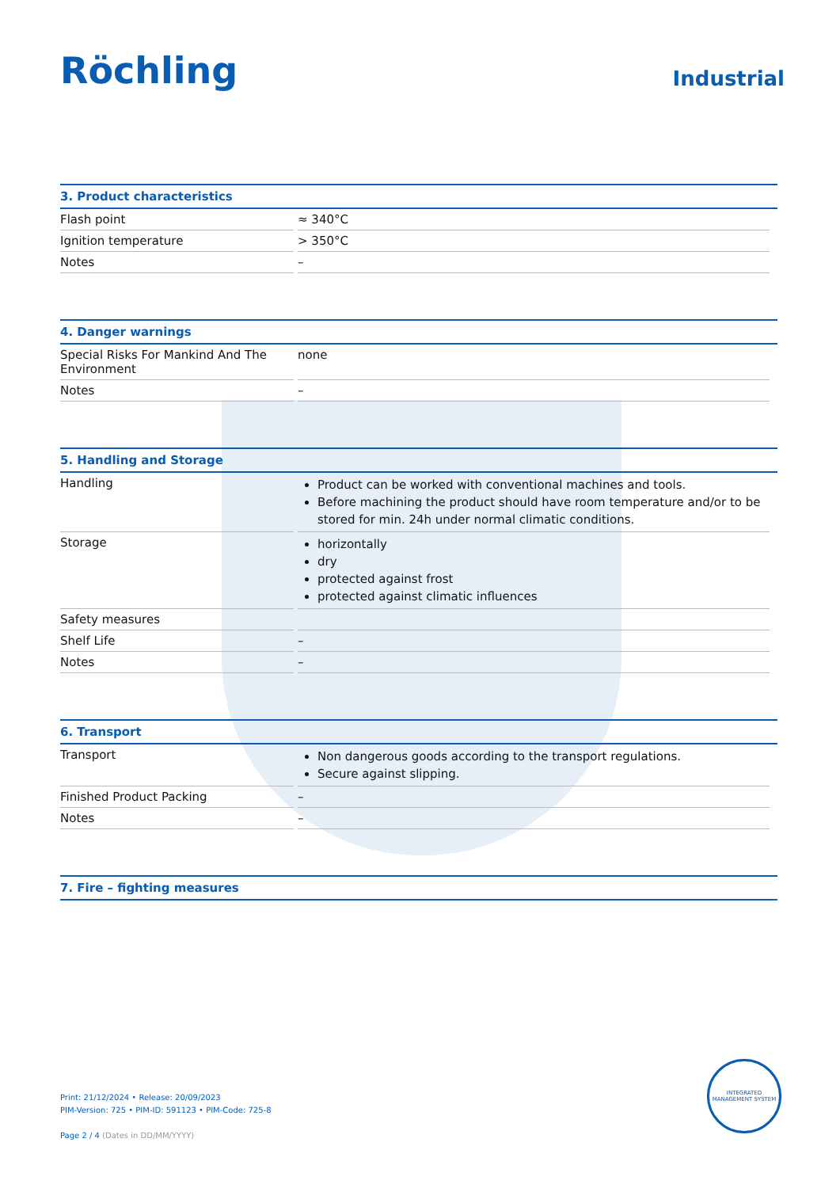Röchling
Industrial
3. Product characteristics
| Flash point | ≈ 340°C |
| Ignition temperature | > 350°C |
| Notes | – |
4. Danger warnings
| Special Risks For Mankind And The Environment | none |
| Notes | – |
5. Handling and Storage
| Handling | Product can be worked with conventional machines and tools. Before machining the product should have room temperature and/or to be stored for min. 24h under normal climatic conditions. |
| Storage | horizontally dry protected against frost protected against climatic influences |
| Safety measures | |
| Shelf Life | – |
| Notes | – |
6. Transport
| Transport | Non dangerous goods according to the transport regulations. Secure against slipping. |
| Finished Product Packing | – |
| Notes | – |
7. Fire – fighting measures
Print: 21/12/2024 • Release: 20/09/2023
PIM-Version: 725 • PIM-ID: 591123 • PIM-Code: 725-8
Page 2 / 4 (Dates in DD/MM/YYYY)
INTEGRATED MANAGEMENT SYSTEM